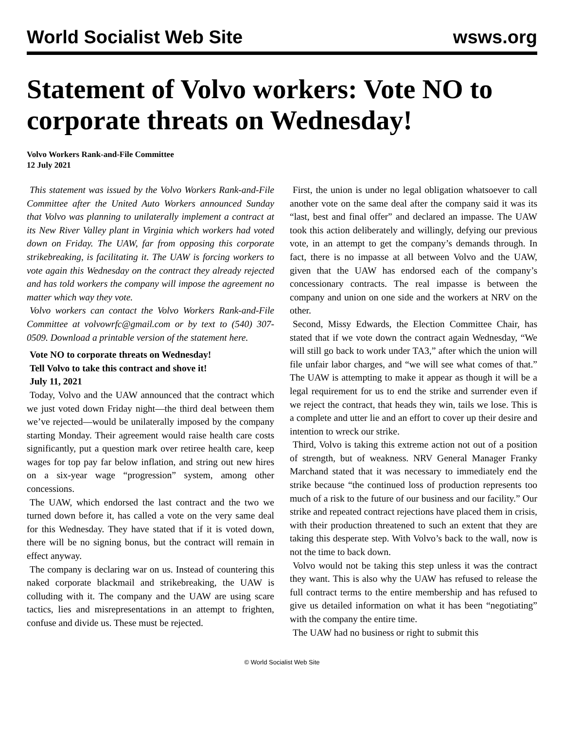World Socialist Web Site wsws.org
Statement of Volvo workers: Vote NO to corporate threats on Wednesday!
Volvo Workers Rank-and-File Committee
12 July 2021
This statement was issued by the Volvo Workers Rank-and-File Committee after the United Auto Workers announced Sunday that Volvo was planning to unilaterally implement a contract at its New River Valley plant in Virginia which workers had voted down on Friday. The UAW, far from opposing this corporate strikebreaking, is facilitating it. The UAW is forcing workers to vote again this Wednesday on the contract they already rejected and has told workers the company will impose the agreement no matter which way they vote.
Volvo workers can contact the Volvo Workers Rank-and-File Committee at volvowrfc@gmail.com or by text to (540) 307-0509. Download a printable version of the statement here.
Vote NO to corporate threats on Wednesday!
Tell Volvo to take this contract and shove it!
July 11, 2021
Today, Volvo and the UAW announced that the contract which we just voted down Friday night—the third deal between them we’ve rejected—would be unilaterally imposed by the company starting Monday. Their agreement would raise health care costs significantly, put a question mark over retiree health care, keep wages for top pay far below inflation, and string out new hires on a six-year wage “progression” system, among other concessions.
The UAW, which endorsed the last contract and the two we turned down before it, has called a vote on the very same deal for this Wednesday. They have stated that if it is voted down, there will be no signing bonus, but the contract will remain in effect anyway.
The company is declaring war on us. Instead of countering this naked corporate blackmail and strikebreaking, the UAW is colluding with it. The company and the UAW are using scare tactics, lies and misrepresentations in an attempt to frighten, confuse and divide us. These must be rejected.
First, the union is under no legal obligation whatsoever to call another vote on the same deal after the company said it was its “last, best and final offer” and declared an impasse. The UAW took this action deliberately and willingly, defying our previous vote, in an attempt to get the company’s demands through. In fact, there is no impasse at all between Volvo and the UAW, given that the UAW has endorsed each of the company’s concessionary contracts. The real impasse is between the company and union on one side and the workers at NRV on the other.
Second, Missy Edwards, the Election Committee Chair, has stated that if we vote down the contract again Wednesday, “We will still go back to work under TA3,” after which the union will file unfair labor charges, and “we will see what comes of that.” The UAW is attempting to make it appear as though it will be a legal requirement for us to end the strike and surrender even if we reject the contract, that heads they win, tails we lose. This is a complete and utter lie and an effort to cover up their desire and intention to wreck our strike.
Third, Volvo is taking this extreme action not out of a position of strength, but of weakness. NRV General Manager Franky Marchand stated that it was necessary to immediately end the strike because “the continued loss of production represents too much of a risk to the future of our business and our facility.” Our strike and repeated contract rejections have placed them in crisis, with their production threatened to such an extent that they are taking this desperate step. With Volvo’s back to the wall, now is not the time to back down.
Volvo would not be taking this step unless it was the contract they want. This is also why the UAW has refused to release the full contract terms to the entire membership and has refused to give us detailed information on what it has been “negotiating” with the company the entire time.
The UAW had no business or right to submit this
© World Socialist Web Site